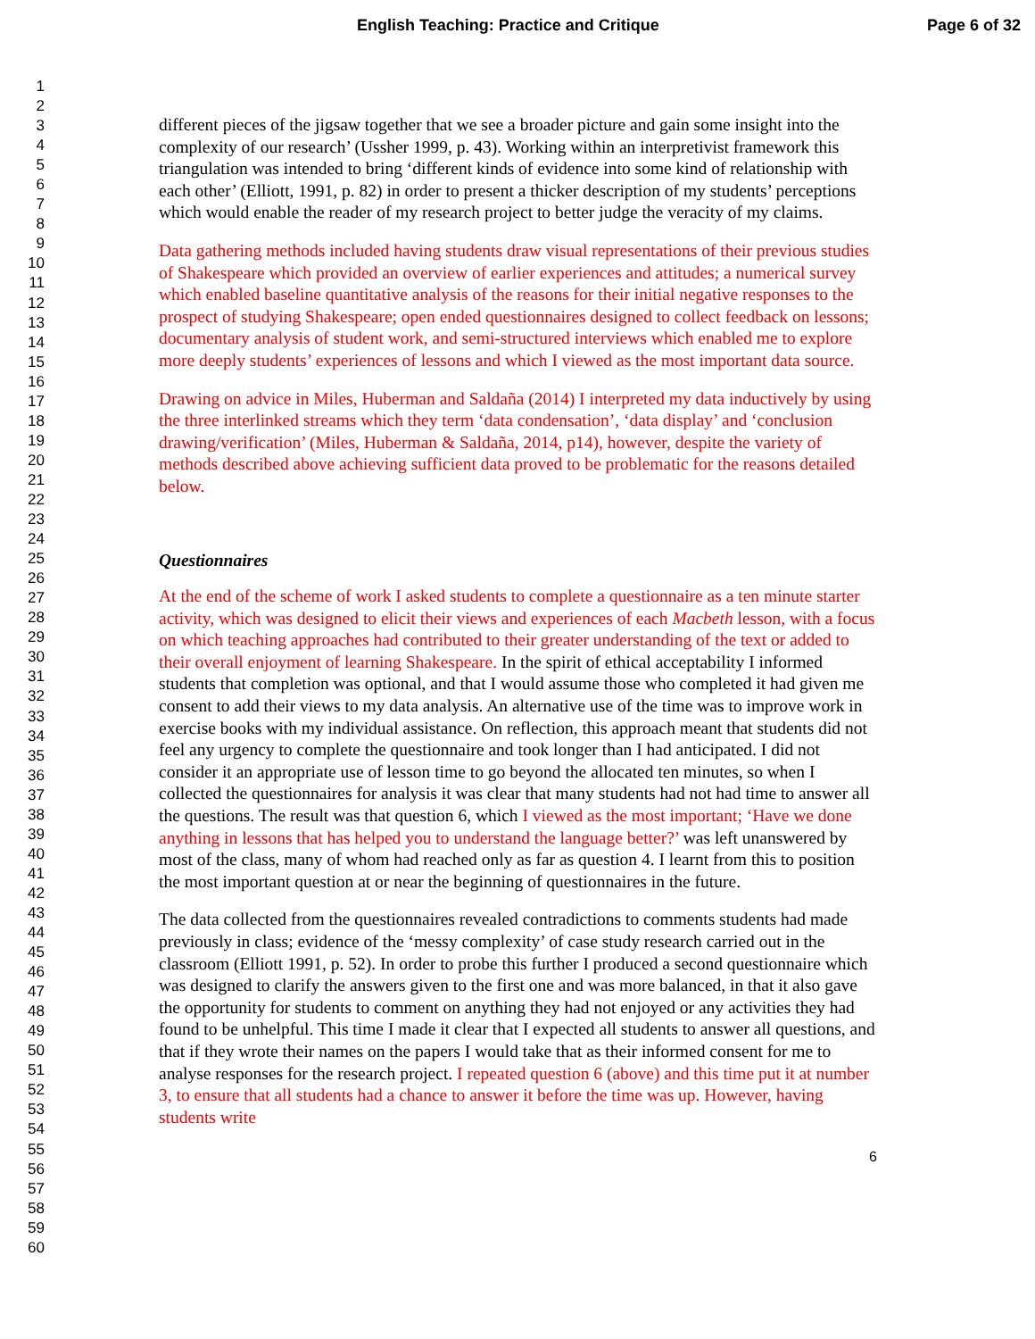English Teaching: Practice and Critique Page 6 of 32
1
2
3
4
5
6
7
8
9
10
11
12
13
14
15
16
17
18
19
20
21
22
23
24
25
26
27
28
29
30
31
32
33
34
35
36
37
38
39
40
41
42
43
44
45
46
47
48
49
50
51
52
53
54
55
56
57
58
59
60
different pieces of the jigsaw together that we see a broader picture and gain some insight into the complexity of our research’ (Ussher 1999, p. 43). Working within an interpretivist framework this triangulation was intended to bring ‘different kinds of evidence into some kind of relationship with each other’ (Elliott, 1991, p. 82) in order to present a thicker description of my students’ perceptions which would enable the reader of my research project to better judge the veracity of my claims.
Data gathering methods included having students draw visual representations of their previous studies of Shakespeare which provided an overview of earlier experiences and attitudes; a numerical survey which enabled baseline quantitative analysis of the reasons for their initial negative responses to the prospect of studying Shakespeare; open ended questionnaires designed to collect feedback on lessons; documentary analysis of student work, and semi-structured interviews which enabled me to explore more deeply students’ experiences of lessons and which I viewed as the most important data source.
Drawing on advice in Miles, Huberman and Saldaña (2014) I interpreted my data inductively by using the three interlinked streams which they term ‘data condensation’, ‘data display’ and ‘conclusion drawing/verification’ (Miles, Huberman & Saldaña, 2014, p14), however, despite the variety of methods described above achieving sufficient data proved to be problematic for the reasons detailed below.
Questionnaires
At the end of the scheme of work I asked students to complete a questionnaire as a ten minute starter activity, which was designed to elicit their views and experiences of each Macbeth lesson, with a focus on which teaching approaches had contributed to their greater understanding of the text or added to their overall enjoyment of learning Shakespeare. In the spirit of ethical acceptability I informed students that completion was optional, and that I would assume those who completed it had given me consent to add their views to my data analysis. An alternative use of the time was to improve work in exercise books with my individual assistance. On reflection, this approach meant that students did not feel any urgency to complete the questionnaire and took longer than I had anticipated. I did not consider it an appropriate use of lesson time to go beyond the allocated ten minutes, so when I collected the questionnaires for analysis it was clear that many students had not had time to answer all the questions. The result was that question 6, which I viewed as the most important; ‘Have we done anything in lessons that has helped you to understand the language better?’ was left unanswered by most of the class, many of whom had reached only as far as question 4. I learnt from this to position the most important question at or near the beginning of questionnaires in the future.
The data collected from the questionnaires revealed contradictions to comments students had made previously in class; evidence of the ‘messy complexity’ of case study research carried out in the classroom (Elliott 1991, p. 52). In order to probe this further I produced a second questionnaire which was designed to clarify the answers given to the first one and was more balanced, in that it also gave the opportunity for students to comment on anything they had not enjoyed or any activities they had found to be unhelpful. This time I made it clear that I expected all students to answer all questions, and that if they wrote their names on the papers I would take that as their informed consent for me to analyse responses for the research project. I repeated question 6 (above) and this time put it at number 3, to ensure that all students had a chance to answer it before the time was up. However, having students write
6